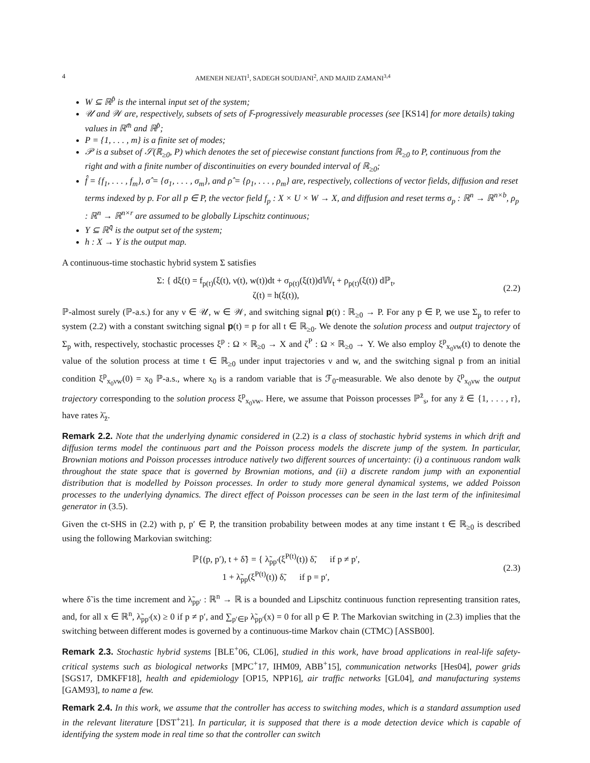4 AMENEH NEJATI<sup>1</sup>, SADEGH SOUDJANI<sup>2</sup>, AND MAJID ZAMANI<sup>3,4</sup>
W ⊆ ℝ<sup>p̂</sup> is the internal input set of the system;
𝒰 and 𝒲 are, respectively, subsets of sets of 𝔽-progressively measurable processes (see [KS14] for more details) taking values in ℝ<sup>m̄</sup> and ℝ<sup>p̂</sup>;
P = {1, . . . , m} is a finite set of modes;
𝒫 is a subset of 𝒮(ℝ<sub>≥0</sub>, P) which denotes the set of piecewise constant functions from ℝ<sub>≥0</sub> to P, continuous from the right and with a finite number of discontinuities on every bounded interval of ℝ<sub>≥0</sub>;
f̂ = {f<sub>1</sub>, . . . , f<sub>m</sub>}, σ̂ = {σ<sub>1</sub>, . . . , σ<sub>m</sub>}, and ρ̂ = {ρ<sub>1</sub>, . . . , ρ<sub>m</sub>} are, respectively, collections of vector fields, diffusion and reset terms indexed by p. For all p ∈ P, the vector field f<sub>p</sub> : X × U × W → X, and diffusion and reset terms σ<sub>p</sub> : ℝ<sup>n</sup> → ℝ<sup>n×b</sup>, ρ<sub>p</sub> : ℝ<sup>n</sup> → ℝ<sup>n×r</sup> are assumed to be globally Lipschitz continuous;
Y ⊆ ℝ<sup>q̄</sup> is the output set of the system;
h : X → Y is the output map.
A continuous-time stochastic hybrid system Σ satisfies
Σ: { dξ(t) = f<sub>p(t)</sub>(ξ(t), ν(t), w(t))dt + σ<sub>p(t)</sub>(ξ(t))d𝕎<sub>t</sub> + ρ<sub>p(t)</sub>(ξ(t)) dℙ<sub>t</sub>,
ζ(t) = h(ξ(t)),
(2.2)
ℙ-almost surely (ℙ-a.s.) for any ν ∈ 𝒰, w ∈ 𝒲, and switching signal p(t) : ℝ<sub>≥0</sub> → P. For any p ∈ P, we use Σ<sub>p</sub> to refer to system (2.2) with a constant switching signal p(t) = p for all t ∈ ℝ<sub>≥0</sub>. We denote the solution process and output trajectory of Σ<sub>p</sub> with, respectively, stochastic processes ξ<sup>p</sup> : Ω × ℝ<sub>≥0</sub> → X and ζ<sup>P</sup> : Ω × ℝ<sub>≥0</sub> → Y. We also employ ξ<sup>p</sup><sub>x<sub>0</sub>νw</sub>(t) to denote the value of the solution process at time t ∈ ℝ<sub>≥0</sub> under input trajectories ν and w, and the switching signal p from an initial condition ξ<sup>p</sup><sub>x<sub>0</sub>νw</sub>(0) = x<sub>0</sub> ℙ-a.s., where x<sub>0</sub> is a random variable that is ℱ<sub>0</sub>-measurable. We also denote by ζ<sup>p</sup><sub>x<sub>0</sub>νw</sub> the output trajectory corresponding to the solution process ξ<sup>p</sup><sub>x<sub>0</sub>νw</sub>. Here, we assume that Poisson processes ℙ<sup>z̄</sup><sub>s</sub>, for any z̄ ∈ {1, . . . , r}, have rates λ̄<sub>z̄</sub>.
Remark 2.2. Note that the underlying dynamic considered in (2.2) is a class of stochastic hybrid systems in which drift and diffusion terms model the continuous part and the Poisson process models the discrete jump of the system. In particular, Brownian motions and Poisson processes introduce natively two different sources of uncertainty: (i) a continuous random walk throughout the state space that is governed by Brownian motions, and (ii) a discrete random jump with an exponential distribution that is modelled by Poisson processes. In order to study more general dynamical systems, we added Poisson processes to the underlying dynamics. The direct effect of Poisson processes can be seen in the last term of the infinitesimal generator in (3.5).
Given the ct-SHS in (2.2) with p, p′ ∈ P, the transition probability between modes at any time instant t ∈ ℝ<sub>≥0</sub> is described using the following Markovian switching:
ℙ{(p, p′), t + δ̃} = { λ̃<sub>pp′</sub>(ξ<sup>P(t)</sup>(t)) δ̃, if p ≠ p′,
1 + λ̃<sub>pp</sub>(ξ<sup>P(t)</sup>(t)) δ̃, if p = p′,
(2.3)
where δ̃ is the time increment and λ̃<sub>pp′</sub> : ℝ<sup>n</sup> → ℝ is a bounded and Lipschitz continuous function representing transition rates, and, for all x ∈ ℝ<sup>n</sup>, λ̃<sub>pp′</sub>(x) ≥ 0 if p ≠ p′, and ∑<sub>p′∈P</sub> λ̃<sub>pp′</sub>(x) = 0 for all p ∈ P. The Markovian switching in (2.3) implies that the switching between different modes is governed by a continuous-time Markov chain (CTMC) [ASSB00].
Remark 2.3. Stochastic hybrid systems [BLE<sup>+</sup>06, CL06], studied in this work, have broad applications in real-life safety-critical systems such as biological networks [MPC<sup>+</sup>17, IHM09, ABB<sup>+</sup>15], communication networks [Hes04], power grids [SGS17, DMKFF18], health and epidemiology [OP15, NPP16], air traffic networks [GL04], and manufacturing systems [GAM93], to name a few.
Remark 2.4. In this work, we assume that the controller has access to switching modes, which is a standard assumption used in the relevant literature [DST<sup>+</sup>21]. In particular, it is supposed that there is a mode detection device which is capable of identifying the system mode in real time so that the controller can switch